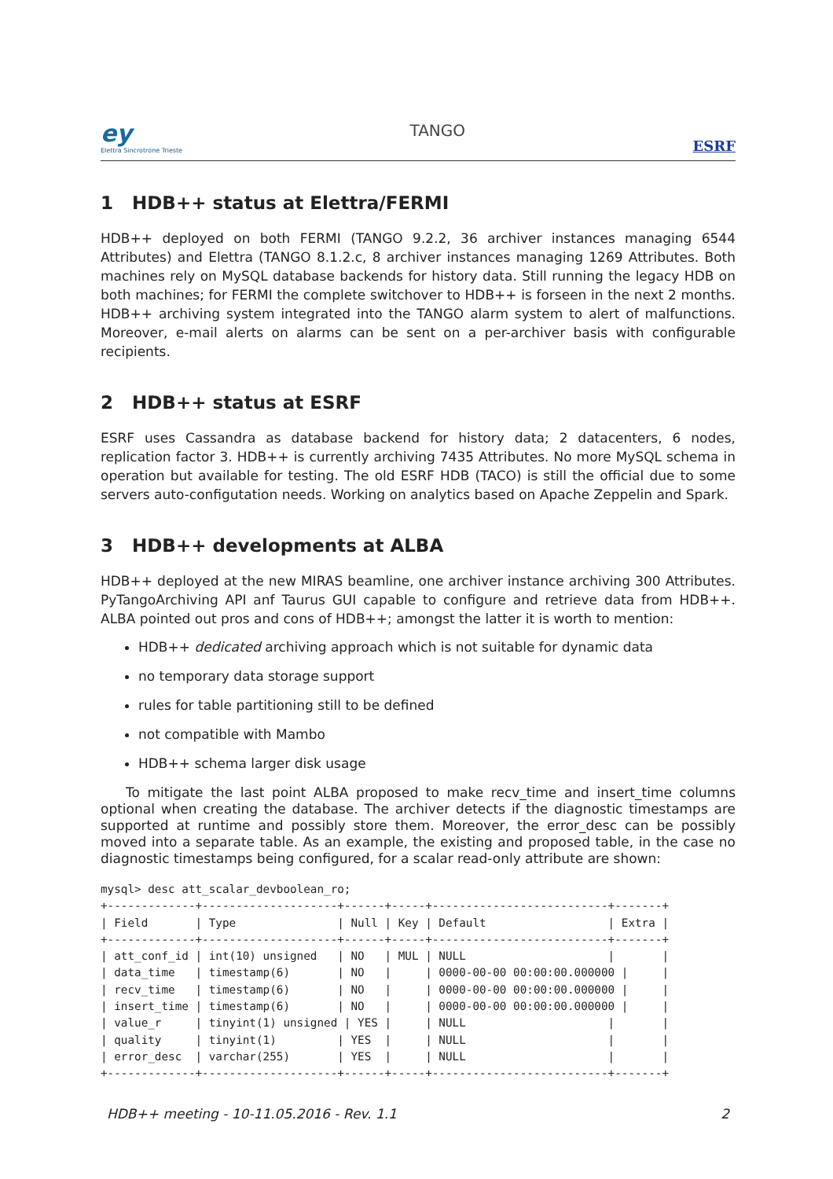ey
Elettra Sincrotrone Trieste
TANGO
ESRF
1 HDB++ status at Elettra/FERMI
HDB++ deployed on both FERMI (TANGO 9.2.2, 36 archiver instances managing 6544 Attributes) and Elettra (TANGO 8.1.2.c, 8 archiver instances managing 1269 Attributes. Both machines rely on MySQL database backends for history data. Still running the legacy HDB on both machines; for FERMI the complete switchover to HDB++ is forseen in the next 2 months. HDB++ archiving system integrated into the TANGO alarm system to alert of malfunctions. Moreover, e-mail alerts on alarms can be sent on a per-archiver basis with configurable recipients.
2 HDB++ status at ESRF
ESRF uses Cassandra as database backend for history data; 2 datacenters, 6 nodes, replication factor 3. HDB++ is currently archiving 7435 Attributes. No more MySQL schema in operation but available for testing. The old ESRF HDB (TACO) is still the official due to some servers auto-configutation needs. Working on analytics based on Apache Zeppelin and Spark.
3 HDB++ developments at ALBA
HDB++ deployed at the new MIRAS beamline, one archiver instance archiving 300 Attributes. PyTangoArchiving API anf Taurus GUI capable to configure and retrieve data from HDB++. ALBA pointed out pros and cons of HDB++; amongst the latter it is worth to mention:
HDB++ dedicated archiving approach which is not suitable for dynamic data
no temporary data storage support
rules for table partitioning still to be defined
not compatible with Mambo
HDB++ schema larger disk usage
To mitigate the last point ALBA proposed to make recv_time and insert_time columns optional when creating the database. The archiver detects if the diagnostic timestamps are supported at runtime and possibly store them. Moreover, the error_desc can be possibly moved into a separate table. As an example, the existing and proposed table, in the case no diagnostic timestamps being configured, for a scalar read-only attribute are shown:
mysql> desc att_scalar_devboolean_ro;
+-------------+--------------------+------+-----+--------------------------+-------+
| Field       | Type               | Null | Key | Default                  | Extra |
+-------------+--------------------+------+-----+--------------------------+-------+
| att_conf_id | int(10) unsigned   | NO   | MUL | NULL                     |       |
| data_time   | timestamp(6)       | NO   |     | 0000-00-00 00:00:00.000000 |     |
| recv_time   | timestamp(6)       | NO   |     | 0000-00-00 00:00:00.000000 |     |
| insert_time | timestamp(6)       | NO   |     | 0000-00-00 00:00:00.000000 |     |
| value_r     | tinyint(1) unsigned | YES |     | NULL                     |       |
| quality     | tinyint(1)         | YES  |     | NULL                     |       |
| error_desc  | varchar(255)       | YES  |     | NULL                     |       |
+-------------+--------------------+------+-----+--------------------------+-------+
HDB++ meeting - 10-11.05.2016 - Rev. 1.1 2